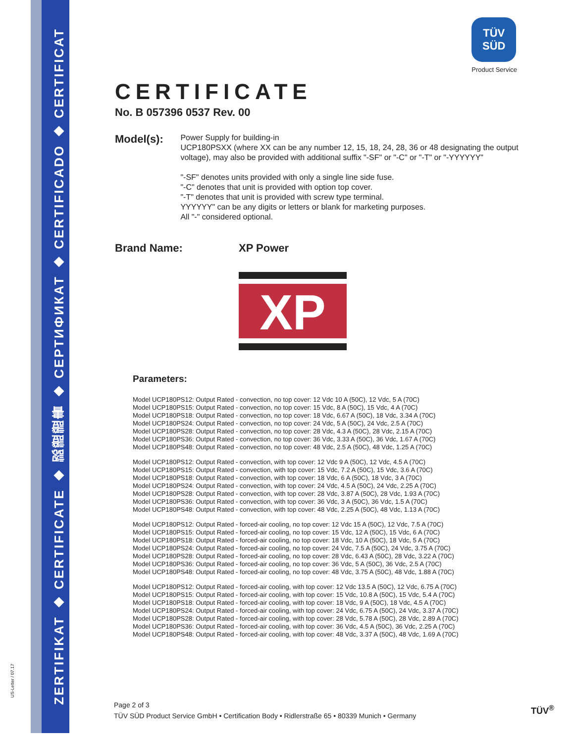ZERTIFIKAT ◆ CERTIFICATE ◆ 認證證書 ◆ СЕРТИФИКАТ ◆ CERTIFICADO ◆ CERTIFICAT
US-Letter / 07.17
TÜV
SÜD
Product Service
CERTIFICATE
No. B 057396 0537 Rev. 00
Model(s):
Power Supply for building-in
UCP180PSXX (where XX can be any number 12, 15, 18, 24, 28, 36 or 48 designating the output voltage), may also be provided with additional suffix "-SF" or "-C" or "-T" or "-YYYYYY"
"-SF" denotes units provided with only a single line side fuse.
"-C" denotes that unit is provided with option top cover.
"-T" denotes that unit is provided with screw type terminal.
YYYYYY" can be any digits or letters or blank for marketing purposes.
All "-" considered optional.
Brand Name: XP Power
XP
Parameters:
Model UCP180PS12: Output Rated - convection, no top cover: 12 Vdc 10 A (50C), 12 Vdc, 5 A (70C)
Model UCP180PS15: Output Rated - convection, no top cover: 15 Vdc, 8 A (50C), 15 Vdc, 4 A (70C)
Model UCP180PS18: Output Rated - convection, no top cover: 18 Vdc, 6.67 A (50C), 18 Vdc, 3.34 A (70C)
Model UCP180PS24: Output Rated - convection, no top cover: 24 Vdc, 5 A (50C), 24 Vdc, 2.5 A (70C)
Model UCP180PS28: Output Rated - convection, no top cover: 28 Vdc, 4.3 A (50C), 28 Vdc, 2.15 A (70C)
Model UCP180PS36: Output Rated - convection, no top cover: 36 Vdc, 3.33 A (50C), 36 Vdc, 1.67 A (70C)
Model UCP180PS48: Output Rated - convection, no top cover: 48 Vdc, 2.5 A (50C), 48 Vdc, 1.25 A (70C)
Model UCP180PS12: Output Rated - convection, with top cover: 12 Vdc 9 A (50C), 12 Vdc, 4.5 A (70C)
Model UCP180PS15: Output Rated - convection, with top cover: 15 Vdc, 7.2 A (50C), 15 Vdc, 3.6 A (70C)
Model UCP180PS18: Output Rated - convection, with top cover: 18 Vdc, 6 A (50C), 18 Vdc, 3 A (70C)
Model UCP180PS24: Output Rated - convection, with top cover: 24 Vdc, 4.5 A (50C), 24 Vdc, 2.25 A (70C)
Model UCP180PS28: Output Rated - convection, with top cover: 28 Vdc, 3.87 A (50C), 28 Vdc, 1.93 A (70C)
Model UCP180PS36: Output Rated - convection, with top cover: 36 Vdc, 3 A (50C), 36 Vdc, 1.5 A (70C)
Model UCP180PS48: Output Rated - convection, with top cover: 48 Vdc, 2.25 A (50C), 48 Vdc, 1.13 A (70C)
Model UCP180PS12: Output Rated - forced-air cooling, no top cover: 12 Vdc 15 A (50C), 12 Vdc, 7.5 A (70C)
Model UCP180PS15: Output Rated - forced-air cooling, no top cover: 15 Vdc, 12 A (50C), 15 Vdc, 6 A (70C)
Model UCP180PS18: Output Rated - forced-air cooling, no top cover: 18 Vdc, 10 A (50C), 18 Vdc, 5 A (70C)
Model UCP180PS24: Output Rated - forced-air cooling, no top cover: 24 Vdc, 7.5 A (50C), 24 Vdc, 3.75 A (70C)
Model UCP180PS28: Output Rated - forced-air cooling, no top cover: 28 Vdc, 6.43 A (50C), 28 Vdc, 3.22 A (70C)
Model UCP180PS36: Output Rated - forced-air cooling, no top cover: 36 Vdc, 5 A (50C), 36 Vdc, 2.5 A (70C)
Model UCP180PS48: Output Rated - forced-air cooling, no top cover: 48 Vdc, 3.75 A (50C), 48 Vdc, 1.88 A (70C)
Model UCP180PS12: Output Rated - forced-air cooling, with top cover: 12 Vdc 13.5 A (50C), 12 Vdc, 6.75 A (70C)
Model UCP180PS15: Output Rated - forced-air cooling, with top cover: 15 Vdc, 10.8 A (50C), 15 Vdc, 5.4 A (70C)
Model UCP180PS18: Output Rated - forced-air cooling, with top cover: 18 Vdc, 9 A (50C), 18 Vdc, 4.5 A (70C)
Model UCP180PS24: Output Rated - forced-air cooling, with top cover: 24 Vdc, 6.75 A (50C), 24 Vdc, 3.37 A (70C)
Model UCP180PS28: Output Rated - forced-air cooling, with top cover: 28 Vdc, 5.78 A (50C), 28 Vdc, 2.89 A (70C)
Model UCP180PS36: Output Rated - forced-air cooling, with top cover: 36 Vdc, 4.5 A (50C), 36 Vdc, 2.25 A (70C)
Model UCP180PS48: Output Rated - forced-air cooling, with top cover: 48 Vdc, 3.37 A (50C), 48 Vdc, 1.69 A (70C)
Page 2 of 3
TÜV SÜD Product Service GmbH • Certification Body • Ridlerstraße 65 • 80339 Munich • Germany
TÜV<sup>®</sup>